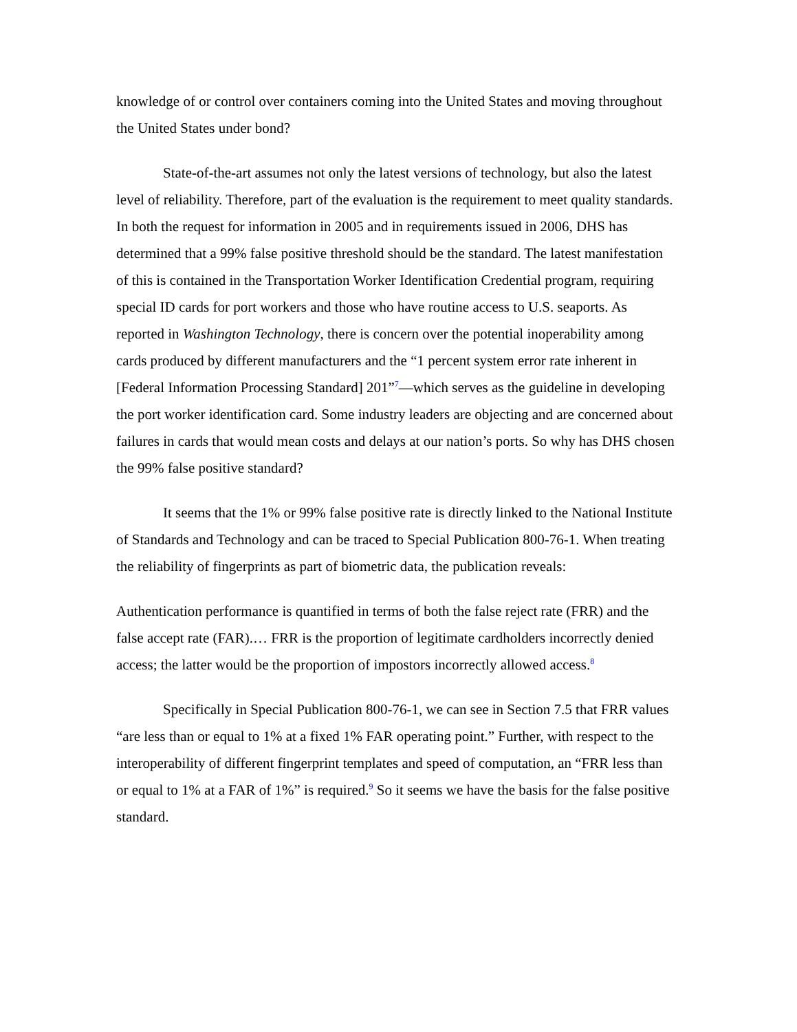knowledge of or control over containers coming into the United States and moving throughout the United States under bond?
State-of-the-art assumes not only the latest versions of technology, but also the latest level of reliability. Therefore, part of the evaluation is the requirement to meet quality standards. In both the request for information in 2005 and in requirements issued in 2006, DHS has determined that a 99% false positive threshold should be the standard. The latest manifestation of this is contained in the Transportation Worker Identification Credential program, requiring special ID cards for port workers and those who have routine access to U.S. seaports. As reported in Washington Technology, there is concern over the potential inoperability among cards produced by different manufacturers and the “1 percent system error rate inherent in [Federal Information Processing Standard] 201”<sup>7</sup>—which serves as the guideline in developing the port worker identification card. Some industry leaders are objecting and are concerned about failures in cards that would mean costs and delays at our nation’s ports. So why has DHS chosen the 99% false positive standard?
It seems that the 1% or 99% false positive rate is directly linked to the National Institute of Standards and Technology and can be traced to Special Publication 800-76-1. When treating the reliability of fingerprints as part of biometric data, the publication reveals:
Authentication performance is quantified in terms of both the false reject rate (FRR) and the false accept rate (FAR).… FRR is the proportion of legitimate cardholders incorrectly denied access; the latter would be the proportion of impostors incorrectly allowed access.<sup>8</sup>
Specifically in Special Publication 800-76-1, we can see in Section 7.5 that FRR values “are less than or equal to 1% at a fixed 1% FAR operating point.” Further, with respect to the interoperability of different fingerprint templates and speed of computation, an “FRR less than or equal to 1% at a FAR of 1%” is required.<sup>9</sup> So it seems we have the basis for the false positive standard.